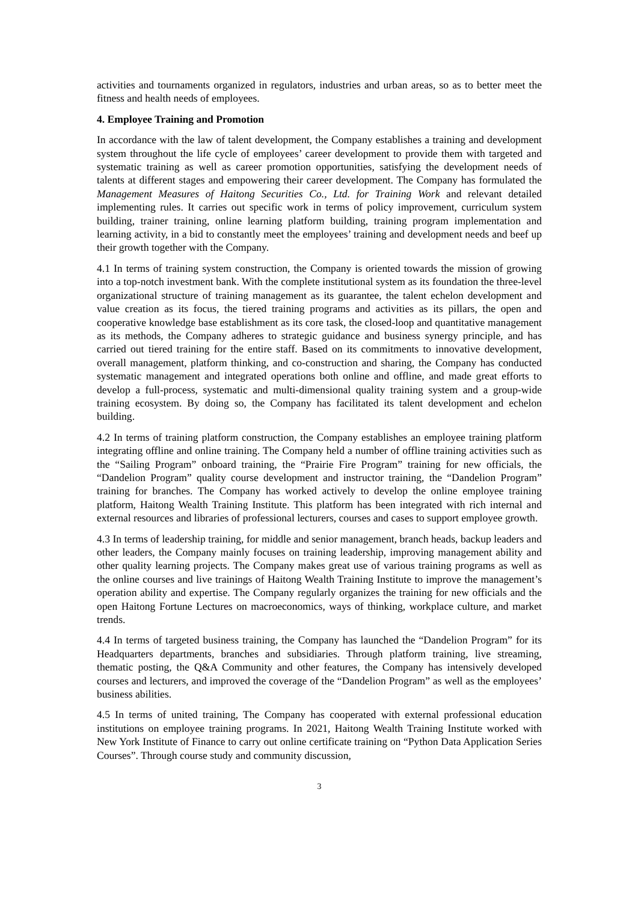activities and tournaments organized in regulators, industries and urban areas, so as to better meet the fitness and health needs of employees.
4. Employee Training and Promotion
In accordance with the law of talent development, the Company establishes a training and development system throughout the life cycle of employees’ career development to provide them with targeted and systematic training as well as career promotion opportunities, satisfying the development needs of talents at different stages and empowering their career development. The Company has formulated the Management Measures of Haitong Securities Co., Ltd. for Training Work and relevant detailed implementing rules. It carries out specific work in terms of policy improvement, curriculum system building, trainer training, online learning platform building, training program implementation and learning activity, in a bid to constantly meet the employees’ training and development needs and beef up their growth together with the Company.
4.1 In terms of training system construction, the Company is oriented towards the mission of growing into a top-notch investment bank. With the complete institutional system as its foundation the three-level organizational structure of training management as its guarantee, the talent echelon development and value creation as its focus, the tiered training programs and activities as its pillars, the open and cooperative knowledge base establishment as its core task, the closed-loop and quantitative management as its methods, the Company adheres to strategic guidance and business synergy principle, and has carried out tiered training for the entire staff. Based on its commitments to innovative development, overall management, platform thinking, and co-construction and sharing, the Company has conducted systematic management and integrated operations both online and offline, and made great efforts to develop a full-process, systematic and multi-dimensional quality training system and a group-wide training ecosystem. By doing so, the Company has facilitated its talent development and echelon building.
4.2 In terms of training platform construction, the Company establishes an employee training platform integrating offline and online training. The Company held a number of offline training activities such as the “Sailing Program” onboard training, the “Prairie Fire Program” training for new officials, the “Dandelion Program” quality course development and instructor training, the “Dandelion Program” training for branches. The Company has worked actively to develop the online employee training platform, Haitong Wealth Training Institute. This platform has been integrated with rich internal and external resources and libraries of professional lecturers, courses and cases to support employee growth.
4.3 In terms of leadership training, for middle and senior management, branch heads, backup leaders and other leaders, the Company mainly focuses on training leadership, improving management ability and other quality learning projects. The Company makes great use of various training programs as well as the online courses and live trainings of Haitong Wealth Training Institute to improve the management’s operation ability and expertise. The Company regularly organizes the training for new officials and the open Haitong Fortune Lectures on macroeconomics, ways of thinking, workplace culture, and market trends.
4.4 In terms of targeted business training, the Company has launched the “Dandelion Program” for its Headquarters departments, branches and subsidiaries. Through platform training, live streaming, thematic posting, the Q&A Community and other features, the Company has intensively developed courses and lecturers, and improved the coverage of the “Dandelion Program” as well as the employees’ business abilities.
4.5 In terms of united training, The Company has cooperated with external professional education institutions on employee training programs. In 2021, Haitong Wealth Training Institute worked with New York Institute of Finance to carry out online certificate training on “Python Data Application Series Courses”. Through course study and community discussion,
3